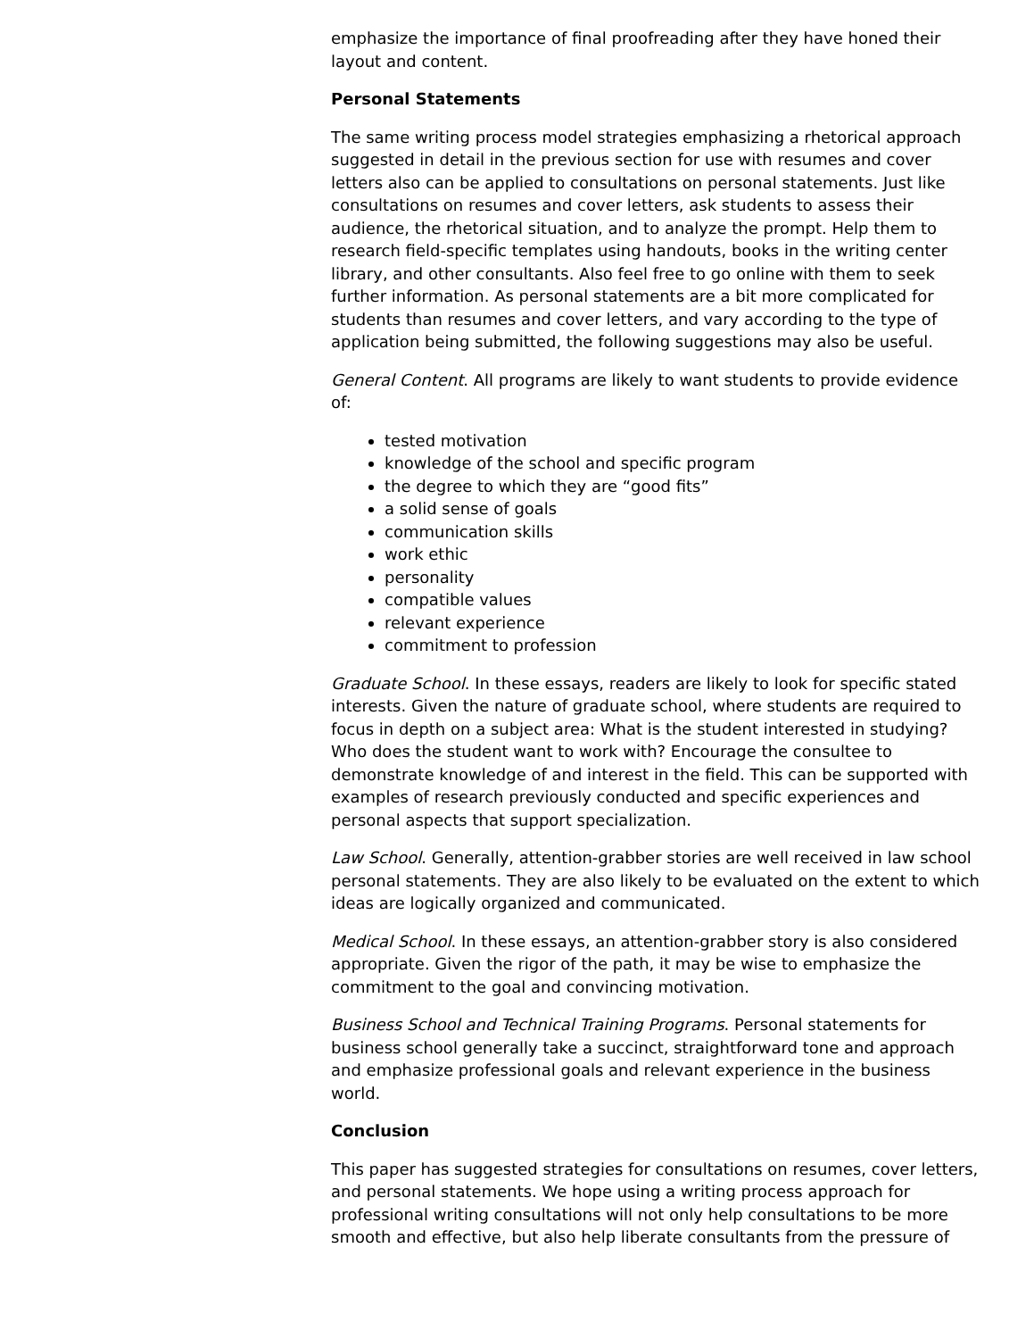emphasize the importance of final proofreading after they have honed their layout and content.
Personal Statements
The same writing process model strategies emphasizing a rhetorical approach suggested in detail in the previous section for use with resumes and cover letters also can be applied to consultations on personal statements. Just like consultations on resumes and cover letters, ask students to assess their audience, the rhetorical situation, and to analyze the prompt. Help them to research field-specific templates using handouts, books in the writing center library, and other consultants. Also feel free to go online with them to seek further information. As personal statements are a bit more complicated for students than resumes and cover letters, and vary according to the type of application being submitted, the following suggestions may also be useful.
General Content. All programs are likely to want students to provide evidence of:
tested motivation
knowledge of the school and specific program
the degree to which they are “good fits”
a solid sense of goals
communication skills
work ethic
personality
compatible values
relevant experience
commitment to profession
Graduate School. In these essays, readers are likely to look for specific stated interests. Given the nature of graduate school, where students are required to focus in depth on a subject area: What is the student interested in studying? Who does the student want to work with? Encourage the consultee to demonstrate knowledge of and interest in the field. This can be supported with examples of research previously conducted and specific experiences and personal aspects that support specialization.
Law School. Generally, attention-grabber stories are well received in law school personal statements. They are also likely to be evaluated on the extent to which ideas are logically organized and communicated.
Medical School. In these essays, an attention-grabber story is also considered appropriate. Given the rigor of the path, it may be wise to emphasize the commitment to the goal and convincing motivation.
Business School and Technical Training Programs. Personal statements for business school generally take a succinct, straightforward tone and approach and emphasize professional goals and relevant experience in the business world.
Conclusion
This paper has suggested strategies for consultations on resumes, cover letters, and personal statements. We hope using a writing process approach for professional writing consultations will not only help consultations to be more smooth and effective, but also help liberate consultants from the pressure of